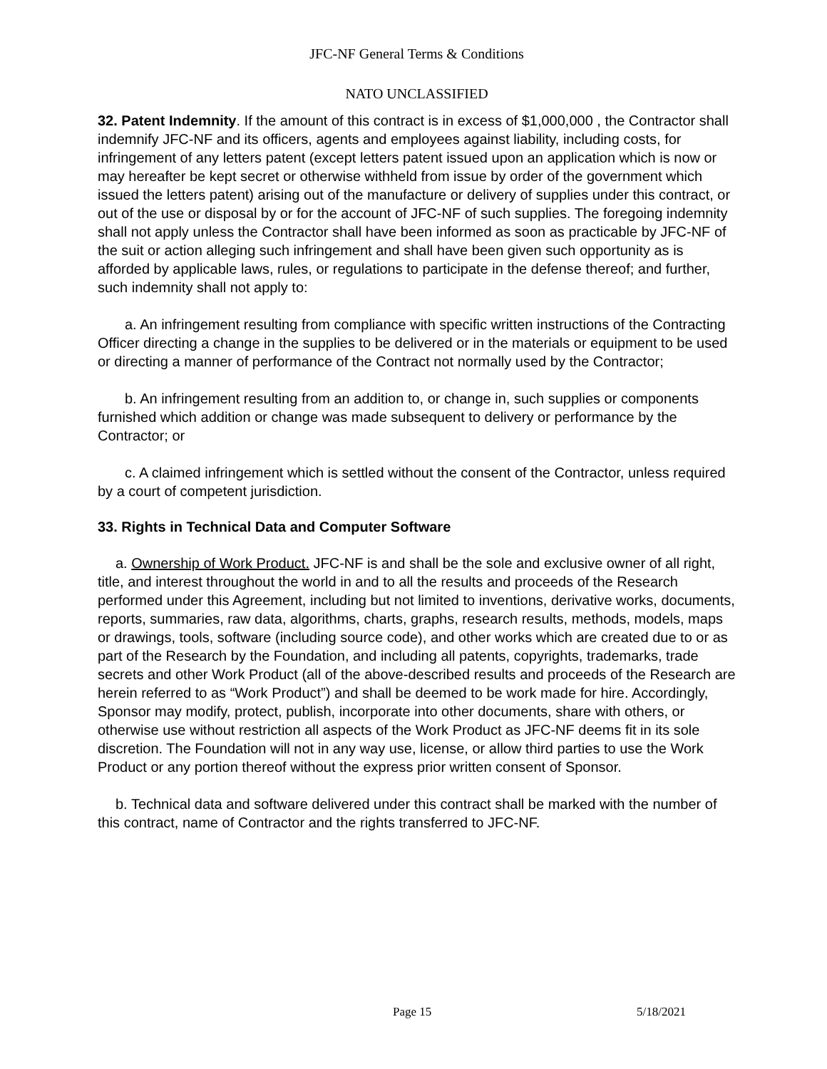JFC-NF General Terms & Conditions
NATO UNCLASSIFIED
32. Patent Indemnity. If the amount of this contract is in excess of $1,000,000 , the Contractor shall indemnify JFC-NF and its officers, agents and employees against liability, including costs, for infringement of any letters patent (except letters patent issued upon an application which is now or may hereafter be kept secret or otherwise withheld from issue by order of the government which issued the letters patent) arising out of the manufacture or delivery of supplies under this contract, or out of the use or disposal by or for the account of JFC-NF of such supplies. The foregoing indemnity shall not apply unless the Contractor shall have been informed as soon as practicable by JFC-NF of the suit or action alleging such infringement and shall have been given such opportunity as is afforded by applicable laws, rules, or regulations to participate in the defense thereof; and further, such indemnity shall not apply to:
a. An infringement resulting from compliance with specific written instructions of the Contracting Officer directing a change in the supplies to be delivered or in the materials or equipment to be used or directing a manner of performance of the Contract not normally used by the Contractor;
b. An infringement resulting from an addition to, or change in, such supplies or components furnished which addition or change was made subsequent to delivery or performance by the Contractor; or
c. A claimed infringement which is settled without the consent of the Contractor, unless required by a court of competent jurisdiction.
33. Rights in Technical Data and Computer Software
a. Ownership of Work Product. JFC-NF is and shall be the sole and exclusive owner of all right, title, and interest throughout the world in and to all the results and proceeds of the Research performed under this Agreement, including but not limited to inventions, derivative works, documents, reports, summaries, raw data, algorithms, charts, graphs, research results, methods, models, maps or drawings, tools, software (including source code), and other works which are created due to or as part of the Research by the Foundation, and including all patents, copyrights, trademarks, trade secrets and other Work Product (all of the above-described results and proceeds of the Research are herein referred to as “Work Product”) and shall be deemed to be work made for hire. Accordingly, Sponsor may modify, protect, publish, incorporate into other documents, share with others, or otherwise use without restriction all aspects of the Work Product as JFC-NF deems fit in its sole discretion. The Foundation will not in any way use, license, or allow third parties to use the Work Product or any portion thereof without the express prior written consent of Sponsor.
b. Technical data and software delivered under this contract shall be marked with the number of this contract, name of Contractor and the rights transferred to JFC-NF.
Page 15 5/18/2021